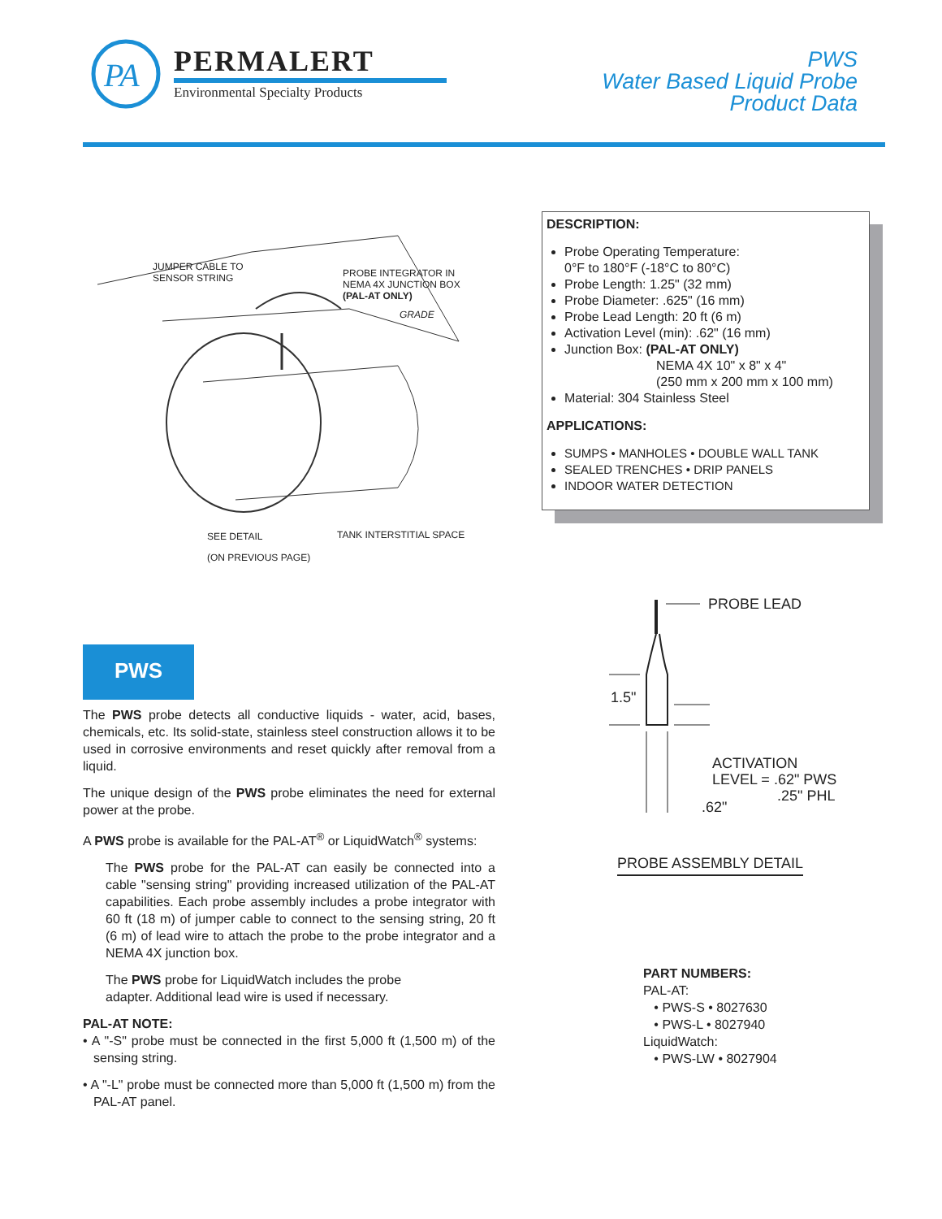PA
PERMALERT
Environmental Specialty Products
PWS
Water Based Liquid Probe
Product Data
JUMPER CABLE TO
SENSOR STRING
PROBE INTEGRATOR IN
NEMA 4X JUNCTION BOX
(PAL-AT ONLY)
GRADE
SEE DETAIL TANK INTERSTITIAL SPACE
(ON PREVIOUS PAGE)
DESCRIPTION:
Probe Operating Temperature:
0°F to 180°F (-18°C to 80°C)
Probe Length: 1.25" (32 mm)
Probe Diameter: .625" (16 mm)
Probe Lead Length: 20 ft (6 m)
Activation Level (min): .62" (16 mm)
Junction Box: (PAL-AT ONLY)
NEMA 4X 10" x 8" x 4"
(250 mm x 200 mm x 100 mm)
Material: 304 Stainless Steel
APPLICATIONS:
SUMPS • MANHOLES • DOUBLE WALL TANK
SEALED TRENCHES • DRIP PANELS
INDOOR WATER DETECTION
PROBE LEAD
1.5"
ACTIVATION
LEVEL = .62" PWS
.25" PHL
.62"
PROBE ASSEMBLY DETAIL
PWS
The PWS probe detects all conductive liquids - water, acid, bases, chemicals, etc. Its solid-state, stainless steel construction allows it to be used in corrosive environments and reset quickly after removal from a liquid.
The unique design of the PWS probe eliminates the need for external power at the probe.
A PWS probe is available for the PAL-AT<sup>®</sup> or LiquidWatch<sup>®</sup> systems:
The PWS probe for the PAL-AT can easily be connected into a cable "sensing string" providing increased utilization of the PAL-AT capabilities. Each probe assembly includes a probe integrator with 60 ft (18 m) of jumper cable to connect to the sensing string, 20 ft (6 m) of lead wire to attach the probe to the probe integrator and a NEMA 4X junction box.
The PWS probe for LiquidWatch includes the probe
adapter. Additional lead wire is used if necessary.
PAL-AT NOTE:
• A "-S" probe must be connected in the first 5,000 ft (1,500 m) of the sensing string.
• A "-L" probe must be connected more than 5,000 ft (1,500 m) from the PAL-AT panel.
PART NUMBERS:
PAL-AT:
• PWS-S • 8027630
• PWS-L • 8027940
LiquidWatch:
• PWS-LW • 8027904